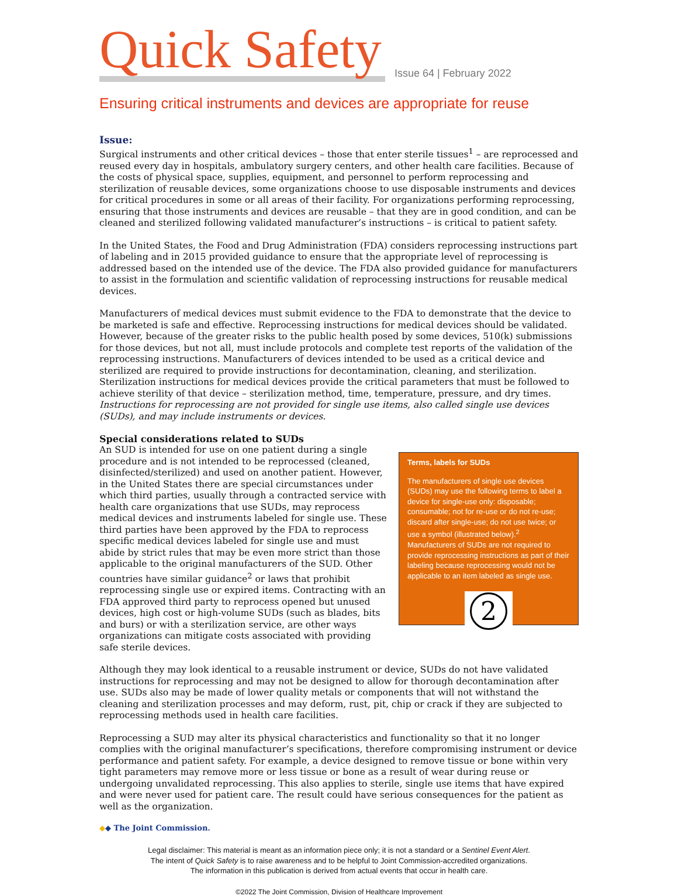Quick Safety
Issue 64 | February 2022
Ensuring critical instruments and devices are appropriate for reuse
Issue:
Surgical instruments and other critical devices – those that enter sterile tissues<sup>1</sup> – are reprocessed and reused every day in hospitals, ambulatory surgery centers, and other health care facilities. Because of the costs of physical space, supplies, equipment, and personnel to perform reprocessing and sterilization of reusable devices, some organizations choose to use disposable instruments and devices for critical procedures in some or all areas of their facility. For organizations performing reprocessing, ensuring that those instruments and devices are reusable – that they are in good condition, and can be cleaned and sterilized following validated manufacturer’s instructions – is critical to patient safety.
In the United States, the Food and Drug Administration (FDA) considers reprocessing instructions part of labeling and in 2015 provided guidance to ensure that the appropriate level of reprocessing is addressed based on the intended use of the device. The FDA also provided guidance for manufacturers to assist in the formulation and scientific validation of reprocessing instructions for reusable medical devices.
Manufacturers of medical devices must submit evidence to the FDA to demonstrate that the device to be marketed is safe and effective. Reprocessing instructions for medical devices should be validated. However, because of the greater risks to the public health posed by some devices, 510(k) submissions for those devices, but not all, must include protocols and complete test reports of the validation of the reprocessing instructions. Manufacturers of devices intended to be used as a critical device and sterilized are required to provide instructions for decontamination, cleaning, and sterilization. Sterilization instructions for medical devices provide the critical parameters that must be followed to achieve sterility of that device – sterilization method, time, temperature, pressure, and dry times. Instructions for reprocessing are not provided for single use items, also called single use devices (SUDs), and may include instruments or devices.
Special considerations related to SUDs
An SUD is intended for use on one patient during a single procedure and is not intended to be reprocessed (cleaned, disinfected/sterilized) and used on another patient. However, in the United States there are special circumstances under which third parties, usually through a contracted service with health care organizations that use SUDs, may reprocess medical devices and instruments labeled for single use. These third parties have been approved by the FDA to reprocess specific medical devices labeled for single use and must abide by strict rules that may be even more strict than those applicable to the original manufacturers of the SUD. Other countries have similar guidance<sup>2</sup> or laws that prohibit reprocessing single use or expired items. Contracting with an FDA approved third party to reprocess opened but unused devices, high cost or high-volume SUDs (such as blades, bits and burs) or with a sterilization service, are other ways organizations can mitigate costs associated with providing safe sterile devices.
Terms, labels for SUDs
The manufacturers of single use devices (SUDs) may use the following terms to label a device for single-use only: disposable; consumable; not for re-use or do not re-use; discard after single-use; do not use twice; or use a symbol (illustrated below).<sup>2</sup> Manufacturers of SUDs are not required to provide reprocessing instructions as part of their labeling because reprocessing would not be applicable to an item labeled as single use.
2
Although they may look identical to a reusable instrument or device, SUDs do not have validated instructions for reprocessing and may not be designed to allow for thorough decontamination after use. SUDs also may be made of lower quality metals or components that will not withstand the cleaning and sterilization processes and may deform, rust, pit, chip or crack if they are subjected to reprocessing methods used in health care facilities.
Reprocessing a SUD may alter its physical characteristics and functionality so that it no longer complies with the original manufacturer’s specifications, therefore compromising instrument or device performance and patient safety. For example, a device designed to remove tissue or bone within very tight parameters may remove more or less tissue or bone as a result of wear during reuse or undergoing unvalidated reprocessing. This also applies to sterile, single use items that have expired and were never used for patient care. The result could have serious consequences for the patient as well as the organization.
◆◆ The Joint Commission.
Legal disclaimer: This material is meant as an information piece only; it is not a standard or a Sentinel Event Alert.
The intent of Quick Safety is to raise awareness and to be helpful to Joint Commission-accredited organizations.
The information in this publication is derived from actual events that occur in health care.
©2022 The Joint Commission, Division of Healthcare Improvement